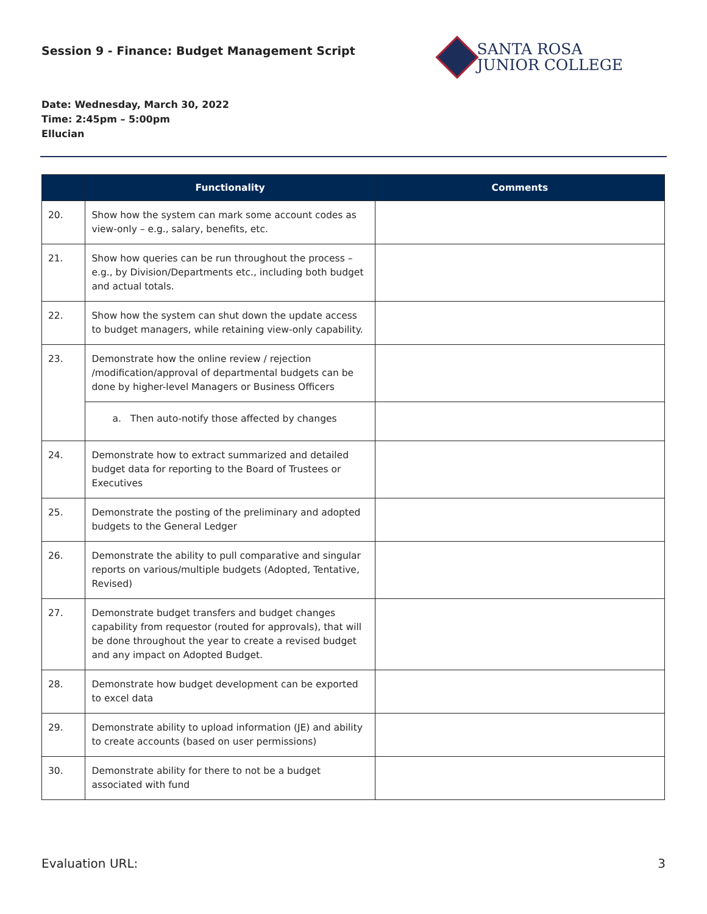Session 9 - Finance: Budget Management Script
SANTA ROSA
JUNIOR COLLEGE
Date: Wednesday, March 30, 2022
Time: 2:45pm – 5:00pm
Ellucian
| | Functionality | Comments |
| --- | --- | --- |
| 20. | Show how the system can mark some account codes as view-only – e.g., salary, benefits, etc. | |
| 21. | Show how queries can be run throughout the process – e.g., by Division/Departments etc., including both budget and actual totals. | |
| 22. | Show how the system can shut down the update access to budget managers, while retaining view-only capability. | |
| 23. | Demonstrate how the online review / rejection /modification/approval of departmental budgets can be done by higher-level Managers or Business Officers | |
| | a. Then auto-notify those affected by changes | |
| 24. | Demonstrate how to extract summarized and detailed budget data for reporting to the Board of Trustees or Executives | |
| 25. | Demonstrate the posting of the preliminary and adopted budgets to the General Ledger | |
| 26. | Demonstrate the ability to pull comparative and singular reports on various/multiple budgets (Adopted, Tentative, Revised) | |
| 27. | Demonstrate budget transfers and budget changes capability from requestor (routed for approvals), that will be done throughout the year to create a revised budget and any impact on Adopted Budget. | |
| 28. | Demonstrate how budget development can be exported to excel data | |
| 29. | Demonstrate ability to upload information (JE) and ability to create accounts (based on user permissions) | |
| 30. | Demonstrate ability for there to not be a budget associated with fund | |
Evaluation URL: 3